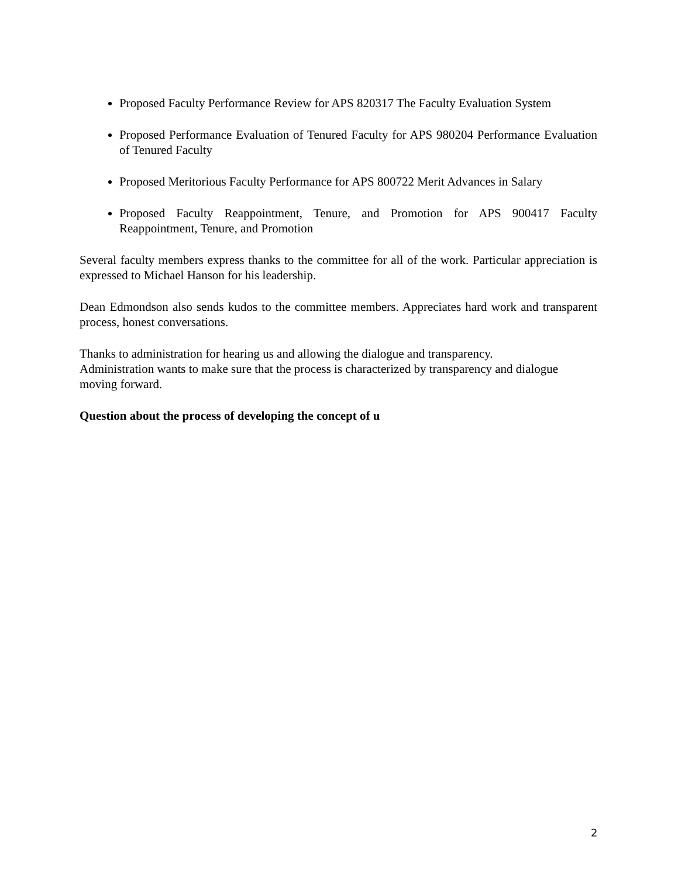Proposed Faculty Performance Review for APS 820317 The Faculty Evaluation System
Proposed Performance Evaluation of Tenured Faculty for APS 980204 Performance Evaluation of Tenured Faculty
Proposed Meritorious Faculty Performance for APS 800722 Merit Advances in Salary
Proposed Faculty Reappointment, Tenure, and Promotion for APS 900417 Faculty Reappointment, Tenure, and Promotion
Several faculty members express thanks to the committee for all of the work. Particular appreciation is expressed to Michael Hanson for his leadership.
Dean Edmondson also sends kudos to the committee members. Appreciates hard work and transparent process, honest conversations.
Thanks to administration for hearing us and allowing the dialogue and transparency.
Administration wants to make sure that the process is characterized by transparency and dialogue moving forward.
Question about the process of developing the concept of u
2